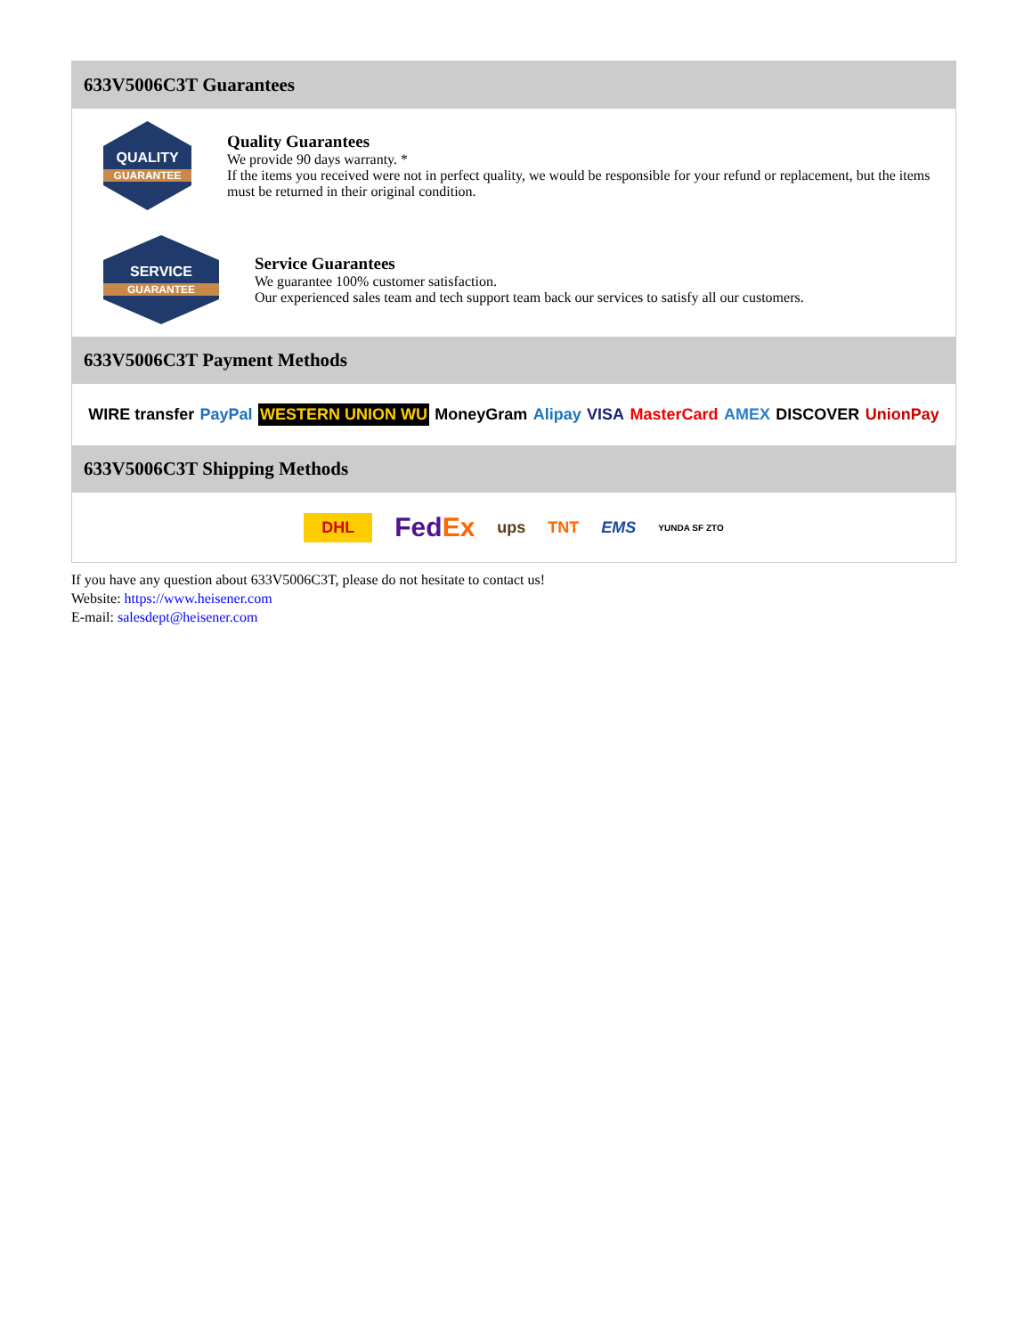633V5006C3T Guarantees
QUALITY
GUARANTEE
Quality Guarantees
We provide 90 days warranty. *
If the items you received were not in perfect quality, we would be responsible for your refund or replacement, but the items must be returned in their original condition.
SERVICE
GUARANTEE
Service Guarantees
We guarantee 100% customer satisfaction.
Our experienced sales team and tech support team back our services to satisfy all our customers.
633V5006C3T Payment Methods
WIRE transfer PayPal WESTERN UNION WU MoneyGram Alipay VISA MasterCard AMEX DISCOVER UnionPay
633V5006C3T Shipping Methods
DHL FedEx ups TNT EMS YUNDA SF ZTO
If you have any question about 633V5006C3T, please do not hesitate to contact us!
Website: https://www.heisener.com
E-mail: salesdept@heisener.com